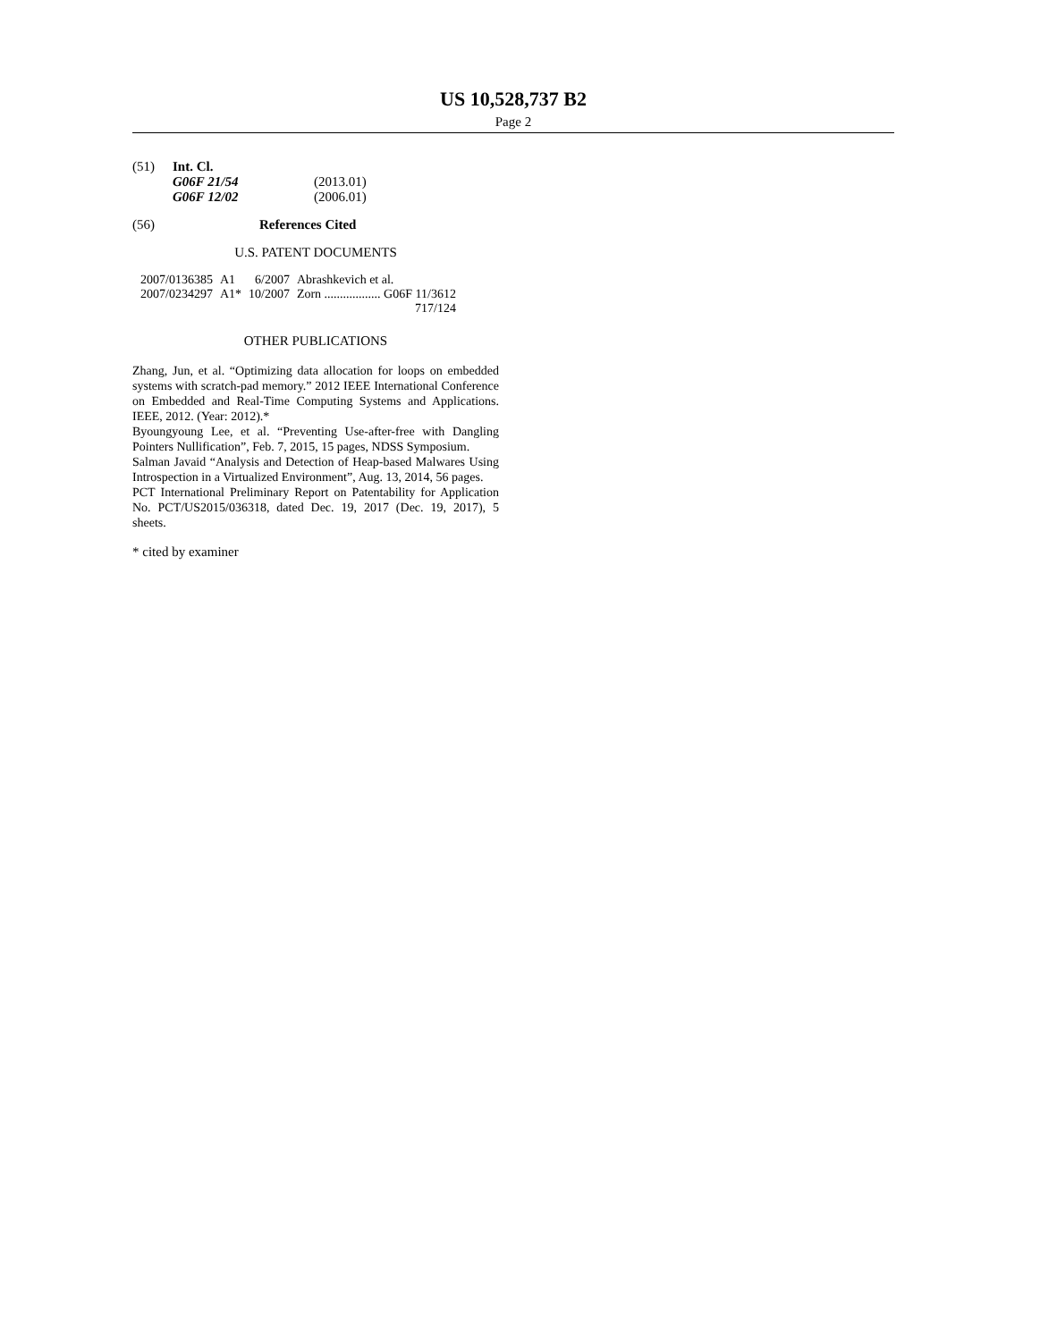US 10,528,737 B2
Page 2
(51) Int. Cl.
| G06F 21/54 | (2013.01) |
| G06F 12/02 | (2006.01) |
(56) References Cited
U.S. PATENT DOCUMENTS
| 2007/0136385 | A1 | 6/2007 | Abrashkevich et al. |
| 2007/0234297 | A1* | 10/2007 | Zorn .................. G06F 11/3612 717/124 |
OTHER PUBLICATIONS
Zhang, Jun, et al. “Optimizing data allocation for loops on embedded systems with scratch-pad memory.” 2012 IEEE International Conference on Embedded and Real-Time Computing Systems and Applications. IEEE, 2012. (Year: 2012).*
Byoungyoung Lee, et al. “Preventing Use-after-free with Dangling Pointers Nullification”, Feb. 7, 2015, 15 pages, NDSS Symposium.
Salman Javaid “Analysis and Detection of Heap-based Malwares Using Introspection in a Virtualized Environment”, Aug. 13, 2014, 56 pages.
PCT International Preliminary Report on Patentability for Application No. PCT/US2015/036318, dated Dec. 19, 2017 (Dec. 19, 2017), 5 sheets.
* cited by examiner